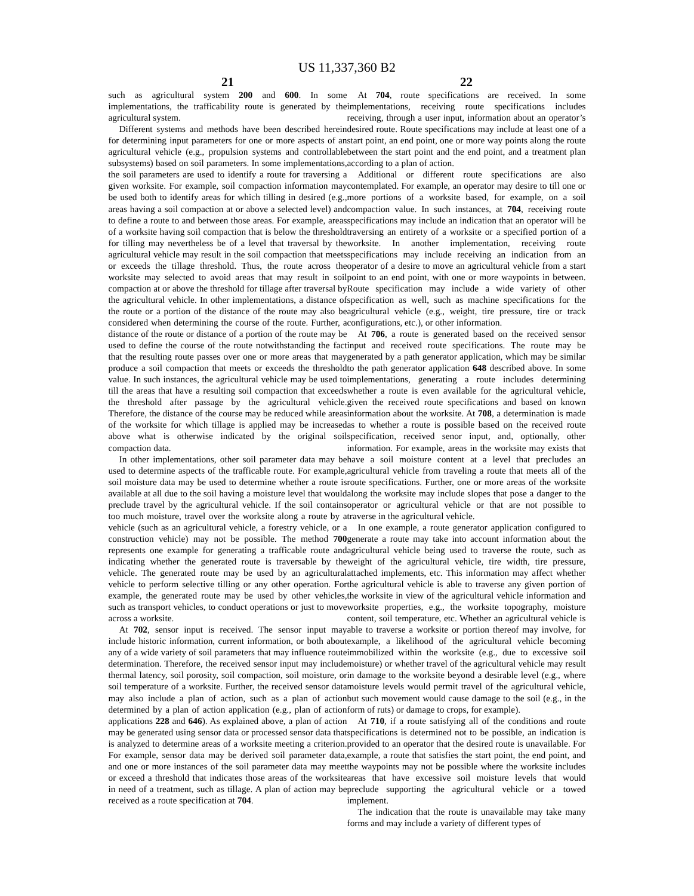US 11,337,360 B2
21
such as agricultural system 200 and 600. In some implementations, the trafficability route is generated by the agricultural system.
Different systems and methods have been described herein for determining input parameters for one or more aspects of an agricultural vehicle (e.g., propulsion systems and controllable subsystems) based on soil parameters. In some implementations, the soil parameters are used to identify a route for traversing a given worksite. For example, soil compaction information may be used both to identify areas for which tilling in desired (e.g., areas having a soil compaction at or above a selected level) and to define a route to and between those areas. For example, areas of a worksite having soil compaction that is below the threshold for tilling may nevertheless be of a level that traversal by the agricultural vehicle may result in the soil compaction that meets or exceeds the tillage threshold. Thus, the route across the worksite may selected to avoid areas that may result in soil compaction at or above the threshold for tillage after traversal by the agricultural vehicle. In other implementations, a distance of the route or a portion of the distance of the route may also be considered when determining the course of the route. Further, a distance of the route or distance of a portion of the route may be used to define the course of the route notwithstanding the fact that the resulting route passes over one or more areas that may produce a soil compaction that meets or exceeds the threshold value. In such instances, the agricultural vehicle may be used to till the areas that have a resulting soil compaction that exceeds the threshold after passage by the agricultural vehicle. Therefore, the distance of the course may be reduced while areas of the worksite for which tillage is applied may be increased above what is otherwise indicated by the original soil compaction data.
In other implementations, other soil parameter data may be used to determine aspects of the trafficable route. For example, soil moisture data may be used to determine whether a route is available at all due to the soil having a moisture level that would preclude travel by the agricultural vehicle. If the soil contains too much moisture, travel over the worksite along a route by a vehicle (such as an agricultural vehicle, a forestry vehicle, or a construction vehicle) may not be possible. The method 700 represents one example for generating a trafficable route and indicating whether the generated route is traversable by the vehicle. The generated route may be used by an agricultural vehicle to perform selective tilling or any other operation. For example, the generated route may be used by other vehicles, such as transport vehicles, to conduct operations or just to move across a worksite.
At 702, sensor input is received. The sensor input may include historic information, current information, or both about any of a wide variety of soil parameters that may influence route determination. Therefore, the received sensor input may include thermal latency, soil porosity, soil compaction, soil moisture, or soil temperature of a worksite. Further, the received sensor data may also include a plan of action, such as a plan of action determined by a plan of action application (e.g., plan of action applications 228 and 646). As explained above, a plan of action may be generated using sensor data or processed sensor data that is analyzed to determine areas of a worksite meeting a criterion. For example, sensor data may be derived soil parameter data, and one or more instances of the soil parameter data may meet or exceed a threshold that indicates those areas of the worksite in need of a treatment, such as tillage. A plan of action may be received as a route specification at 704.
22
At 704, route specifications are received. In some implementations, receiving route specifications includes receiving, through a user input, information about an operator’s desired route. Route specifications may include at least one of a start point, an end point, one or more way points along the route between the start point and the end point, and a treatment plan according to a plan of action.
Additional or different route specifications are also contemplated. For example, an operator may desire to till one or more portions of a worksite based, for example, on a soil compaction value. In such instances, at 704, receiving route specifications may include an indication that an operator will be traversing an entirety of a worksite or a specified portion of a worksite. In another implementation, receiving route specifications may include receiving an indication from an operator of a desire to move an agricultural vehicle from a start point to an end point, with one or more waypoints in between. Route specification may include a wide variety of other specification as well, such as machine specifications for the agricultural vehicle (e.g., weight, tire pressure, tire or track configurations, etc.), or other information.
At 706, a route is generated based on the received sensor input and received route specifications. The route may be generated by a path generator application, which may be similar to the path generator application 648 described above. In some implementations, generating a route includes determining whether a route is even available for the agricultural vehicle, given the received route specifications and based on known information about the worksite. At 708, a determination is made as to whether a route is possible based on the received route specification, received senor input, and, optionally, other information. For example, areas in the worksite may exists that have a soil moisture content at a level that precludes an agricultural vehicle from traveling a route that meets all of the route specifications. Further, one or more areas of the worksite along the worksite may include slopes that pose a danger to the operator or agricultural vehicle or that are not possible to traverse in the agricultural vehicle.
In one example, a route generator application configured to generate a route may take into account information about the agricultural vehicle being used to traverse the route, such as weight of the agricultural vehicle, tire width, tire pressure, attached implements, etc. This information may affect whether the agricultural vehicle is able to traverse any given portion of the worksite in view of the agricultural vehicle information and worksite properties, e.g., the worksite topography, moisture content, soil temperature, etc. Whether an agricultural vehicle is able to traverse a worksite or portion thereof may involve, for example, a likelihood of the agricultural vehicle becoming immobilized within the worksite (e.g., due to excessive soil moisture) or whether travel of the agricultural vehicle may result in damage to the worksite beyond a desirable level (e.g., where moisture levels would permit travel of the agricultural vehicle, but such movement would cause damage to the soil (e.g., in the form of ruts) or damage to crops, for example).
At 710, if a route satisfying all of the conditions and route specifications is determined not to be possible, an indication is provided to an operator that the desired route is unavailable. For example, a route that satisfies the start point, the end point, and the waypoints may not be possible where the worksite includes areas that have excessive soil moisture levels that would preclude supporting the agricultural vehicle or a towed implement.
The indication that the route is unavailable may take many forms and may include a variety of different types of